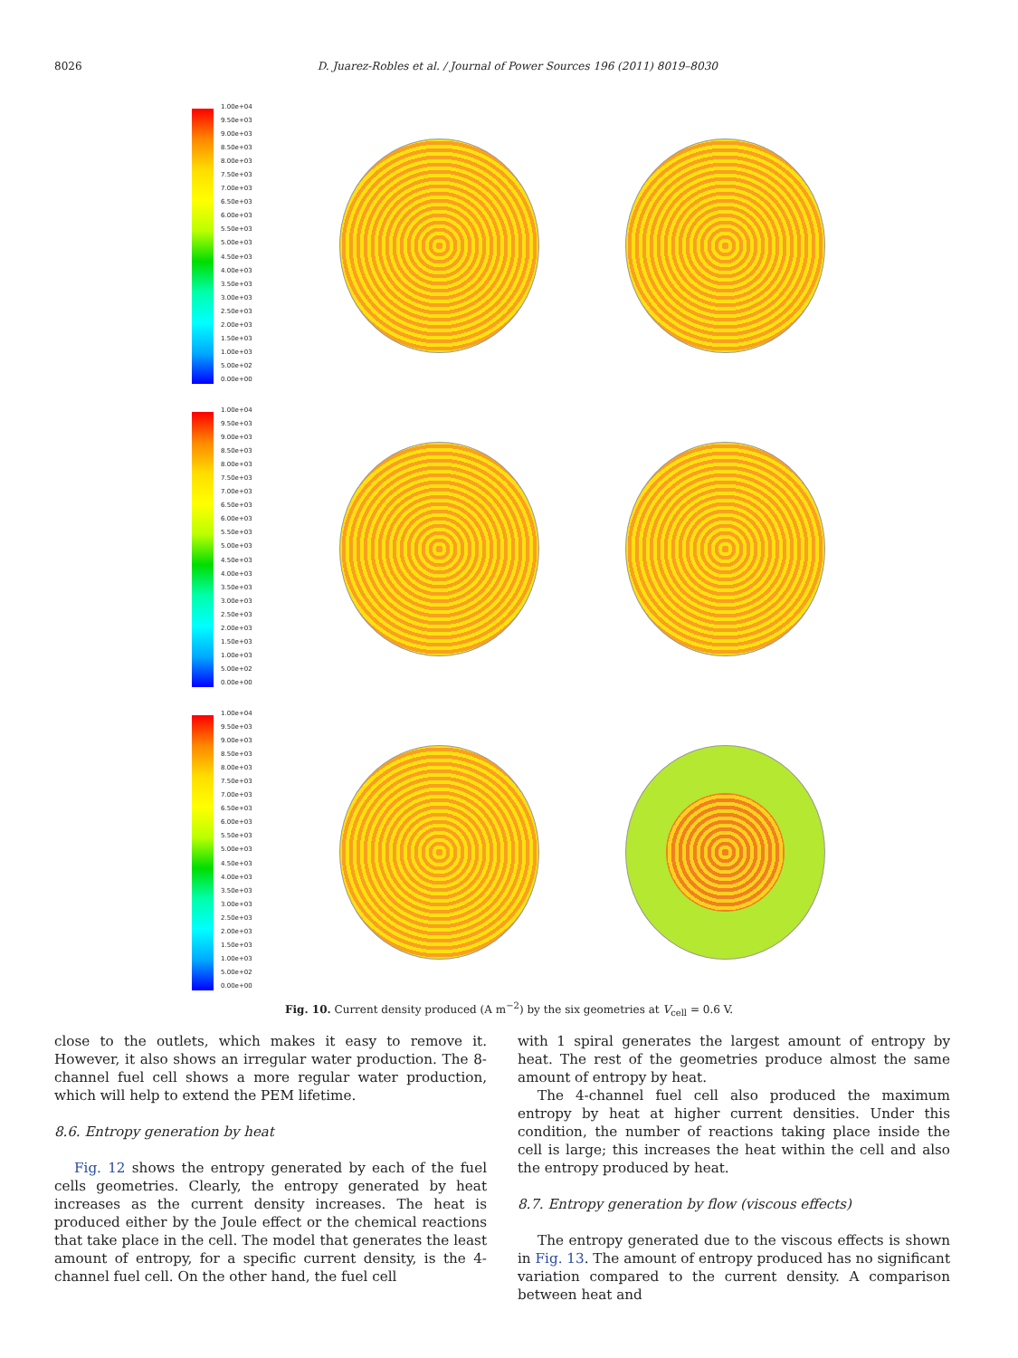8026 D. Juarez-Robles et al. / Journal of Power Sources 196 (2011) 8019–8030
1.00e+04
9.50e+03
9.00e+03
8.50e+03
8.00e+03
7.50e+03
7.00e+03
6.50e+03
6.00e+03
5.50e+03
5.00e+03
4.50e+03
4.00e+03
3.50e+03
3.00e+03
2.50e+03
2.00e+03
1.50e+03
1.00e+03
5.00e+02
0.00e+00
1.00e+04
9.50e+03
9.00e+03
8.50e+03
8.00e+03
7.50e+03
7.00e+03
6.50e+03
6.00e+03
5.50e+03
5.00e+03
4.50e+03
4.00e+03
3.50e+03
3.00e+03
2.50e+03
2.00e+03
1.50e+03
1.00e+03
5.00e+02
0.00e+00
1.00e+04
9.50e+03
9.00e+03
8.50e+03
8.00e+03
7.50e+03
7.00e+03
6.50e+03
6.00e+03
5.50e+03
5.00e+03
4.50e+03
4.00e+03
3.50e+03
3.00e+03
2.50e+03
2.00e+03
1.50e+03
1.00e+03
5.00e+02
0.00e+00
Fig. 10. Current density produced (A m<sup>−2</sup>) by the six geometries at V<sub>cell</sub> = 0.6 V.
close to the outlets, which makes it easy to remove it. However, it also shows an irregular water production. The 8-channel fuel cell shows a more regular water production, which will help to extend the PEM lifetime.
8.6. Entropy generation by heat
Fig. 12 shows the entropy generated by each of the fuel cells geometries. Clearly, the entropy generated by heat increases as the current density increases. The heat is produced either by the Joule effect or the chemical reactions that take place in the cell. The model that generates the least amount of entropy, for a specific current density, is the 4-channel fuel cell. On the other hand, the fuel cell
with 1 spiral generates the largest amount of entropy by heat. The rest of the geometries produce almost the same amount of entropy by heat.
The 4-channel fuel cell also produced the maximum entropy by heat at higher current densities. Under this condition, the number of reactions taking place inside the cell is large; this increases the heat within the cell and also the entropy produced by heat.
8.7. Entropy generation by flow (viscous effects)
The entropy generated due to the viscous effects is shown in Fig. 13. The amount of entropy produced has no significant variation compared to the current density. A comparison between heat and